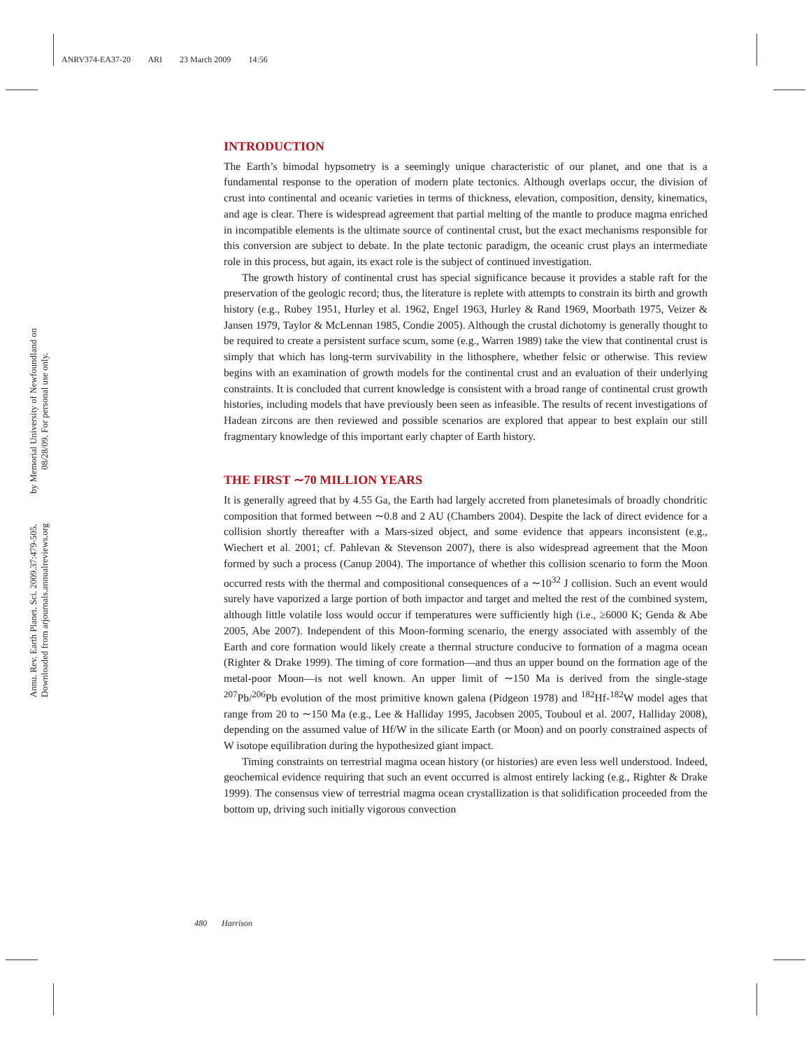ANRV374-EA37-20 ARI 23 March 2009 14:56
by Memorial University of Newfoundland on 08/28/09. For personal use only.
Annu. Rev. Earth Planet. Sci. 2009.37:479-505. Downloaded from arjournals.annualreviews.org
INTRODUCTION
The Earth’s bimodal hypsometry is a seemingly unique characteristic of our planet, and one that is a fundamental response to the operation of modern plate tectonics. Although overlaps occur, the division of crust into continental and oceanic varieties in terms of thickness, elevation, composition, density, kinematics, and age is clear. There is widespread agreement that partial melting of the mantle to produce magma enriched in incompatible elements is the ultimate source of continental crust, but the exact mechanisms responsible for this conversion are subject to debate. In the plate tectonic paradigm, the oceanic crust plays an intermediate role in this process, but again, its exact role is the subject of continued investigation.
The growth history of continental crust has special significance because it provides a stable raft for the preservation of the geologic record; thus, the literature is replete with attempts to constrain its birth and growth history (e.g., Rubey 1951, Hurley et al. 1962, Engel 1963, Hurley & Rand 1969, Moorbath 1975, Veizer & Jansen 1979, Taylor & McLennan 1985, Condie 2005). Although the crustal dichotomy is generally thought to be required to create a persistent surface scum, some (e.g., Warren 1989) take the view that continental crust is simply that which has long-term survivability in the lithosphere, whether felsic or otherwise. This review begins with an examination of growth models for the continental crust and an evaluation of their underlying constraints. It is concluded that current knowledge is consistent with a broad range of continental crust growth histories, including models that have previously been seen as infeasible. The results of recent investigations of Hadean zircons are then reviewed and possible scenarios are explored that appear to best explain our still fragmentary knowledge of this important early chapter of Earth history.
THE FIRST ∼70 MILLION YEARS
It is generally agreed that by 4.55 Ga, the Earth had largely accreted from planetesimals of broadly chondritic composition that formed between ∼0.8 and 2 AU (Chambers 2004). Despite the lack of direct evidence for a collision shortly thereafter with a Mars-sized object, and some evidence that appears inconsistent (e.g., Wiechert et al. 2001; cf. Pahlevan & Stevenson 2007), there is also widespread agreement that the Moon formed by such a process (Canup 2004). The importance of whether this collision scenario to form the Moon occurred rests with the thermal and compositional consequences of a ∼10<sup>32</sup> J collision. Such an event would surely have vaporized a large portion of both impactor and target and melted the rest of the combined system, although little volatile loss would occur if temperatures were sufficiently high (i.e., ≥6000 K; Genda & Abe 2005, Abe 2007). Independent of this Moon-forming scenario, the energy associated with assembly of the Earth and core formation would likely create a thermal structure conducive to formation of a magma ocean (Righter & Drake 1999). The timing of core formation—and thus an upper bound on the formation age of the metal-poor Moon—is not well known. An upper limit of ∼150 Ma is derived from the single-stage <sup>207</sup>Pb/<sup>206</sup>Pb evolution of the most primitive known galena (Pidgeon 1978) and <sup>182</sup>Hf-<sup>182</sup>W model ages that range from 20 to ∼150 Ma (e.g., Lee & Halliday 1995, Jacobsen 2005, Touboul et al. 2007, Halliday 2008), depending on the assumed value of Hf/W in the silicate Earth (or Moon) and on poorly constrained aspects of W isotope equilibration during the hypothesized giant impact.
Timing constraints on terrestrial magma ocean history (or histories) are even less well understood. Indeed, geochemical evidence requiring that such an event occurred is almost entirely lacking (e.g., Righter & Drake 1999). The consensus view of terrestrial magma ocean crystallization is that solidification proceeded from the bottom up, driving such initially vigorous convection
480 Harrison